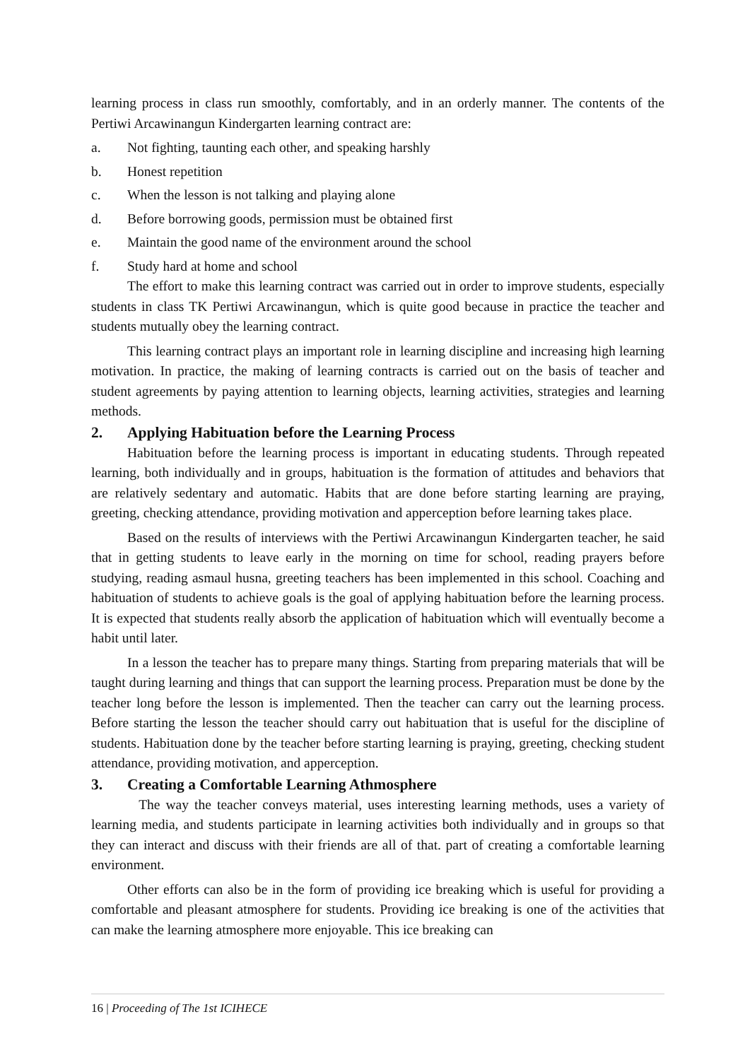learning process in class run smoothly, comfortably, and in an orderly manner. The contents of the Pertiwi Arcawinangun Kindergarten learning contract are:
a. Not fighting, taunting each other, and speaking harshly
b. Honest repetition
c. When the lesson is not talking and playing alone
d. Before borrowing goods, permission must be obtained first
e. Maintain the good name of the environment around the school
f. Study hard at home and school
The effort to make this learning contract was carried out in order to improve students, especially students in class TK Pertiwi Arcawinangun, which is quite good because in practice the teacher and students mutually obey the learning contract.
This learning contract plays an important role in learning discipline and increasing high learning motivation. In practice, the making of learning contracts is carried out on the basis of teacher and student agreements by paying attention to learning objects, learning activities, strategies and learning methods.
2. Applying Habituation before the Learning Process
Habituation before the learning process is important in educating students. Through repeated learning, both individually and in groups, habituation is the formation of attitudes and behaviors that are relatively sedentary and automatic. Habits that are done before starting learning are praying, greeting, checking attendance, providing motivation and apperception before learning takes place.
Based on the results of interviews with the Pertiwi Arcawinangun Kindergarten teacher, he said that in getting students to leave early in the morning on time for school, reading prayers before studying, reading asmaul husna, greeting teachers has been implemented in this school. Coaching and habituation of students to achieve goals is the goal of applying habituation before the learning process. It is expected that students really absorb the application of habituation which will eventually become a habit until later.
In a lesson the teacher has to prepare many things. Starting from preparing materials that will be taught during learning and things that can support the learning process. Preparation must be done by the teacher long before the lesson is implemented. Then the teacher can carry out the learning process. Before starting the lesson the teacher should carry out habituation that is useful for the discipline of students. Habituation done by the teacher before starting learning is praying, greeting, checking student attendance, providing motivation, and apperception.
3. Creating a Comfortable Learning Athmosphere
The way the teacher conveys material, uses interesting learning methods, uses a variety of learning media, and students participate in learning activities both individually and in groups so that they can interact and discuss with their friends are all of that. part of creating a comfortable learning environment.
Other efforts can also be in the form of providing ice breaking which is useful for providing a comfortable and pleasant atmosphere for students. Providing ice breaking is one of the activities that can make the learning atmosphere more enjoyable. This ice breaking can
16 | Proceeding of The 1st ICIHECE